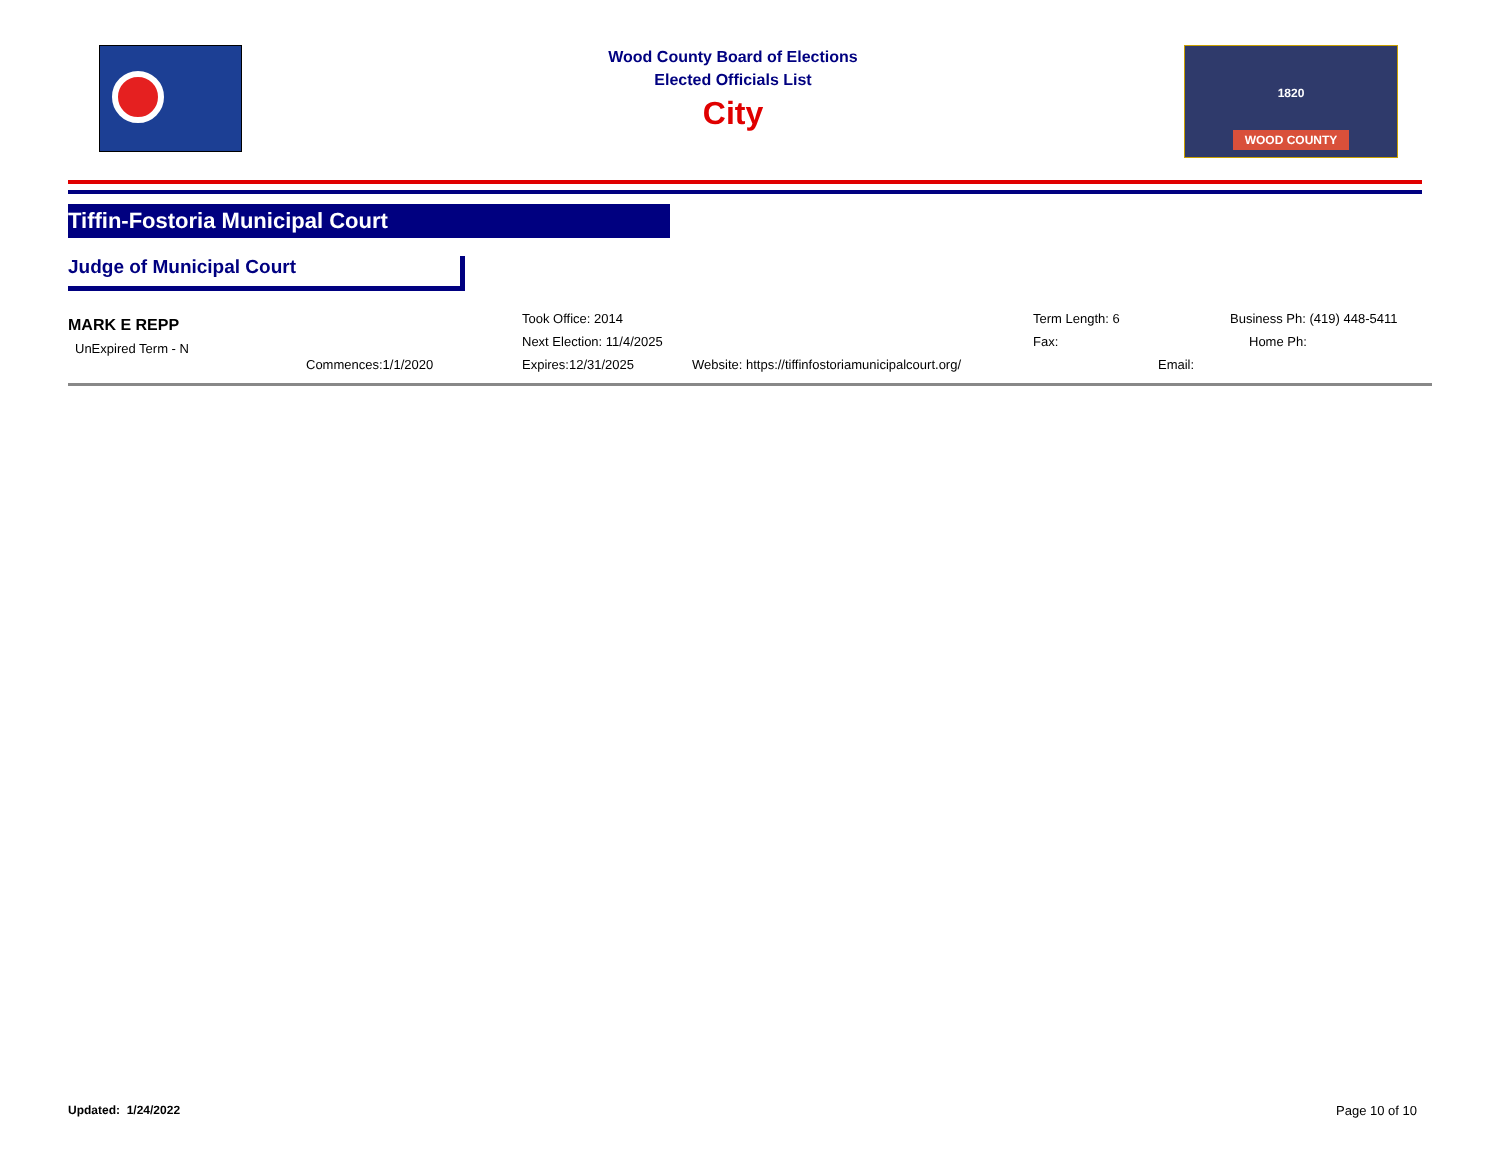Wood County Board of Elections
Elected Officials List
City
1820
WOOD COUNTY
Tiffin-Fostoria Municipal Court
Judge of Municipal Court
MARK E REPP
UnExpired Term - N
Commences:1/1/2020
Took Office: 2014
Next Election: 11/4/2025
Expires:12/31/2025
Website: https://tiffinfostoriamunicipalcourt.org/
Term Length: 6
Fax:
Email:
Business Ph: (419) 448-5411
Home Ph:
Updated: 1/24/2022 Page 10 of 10